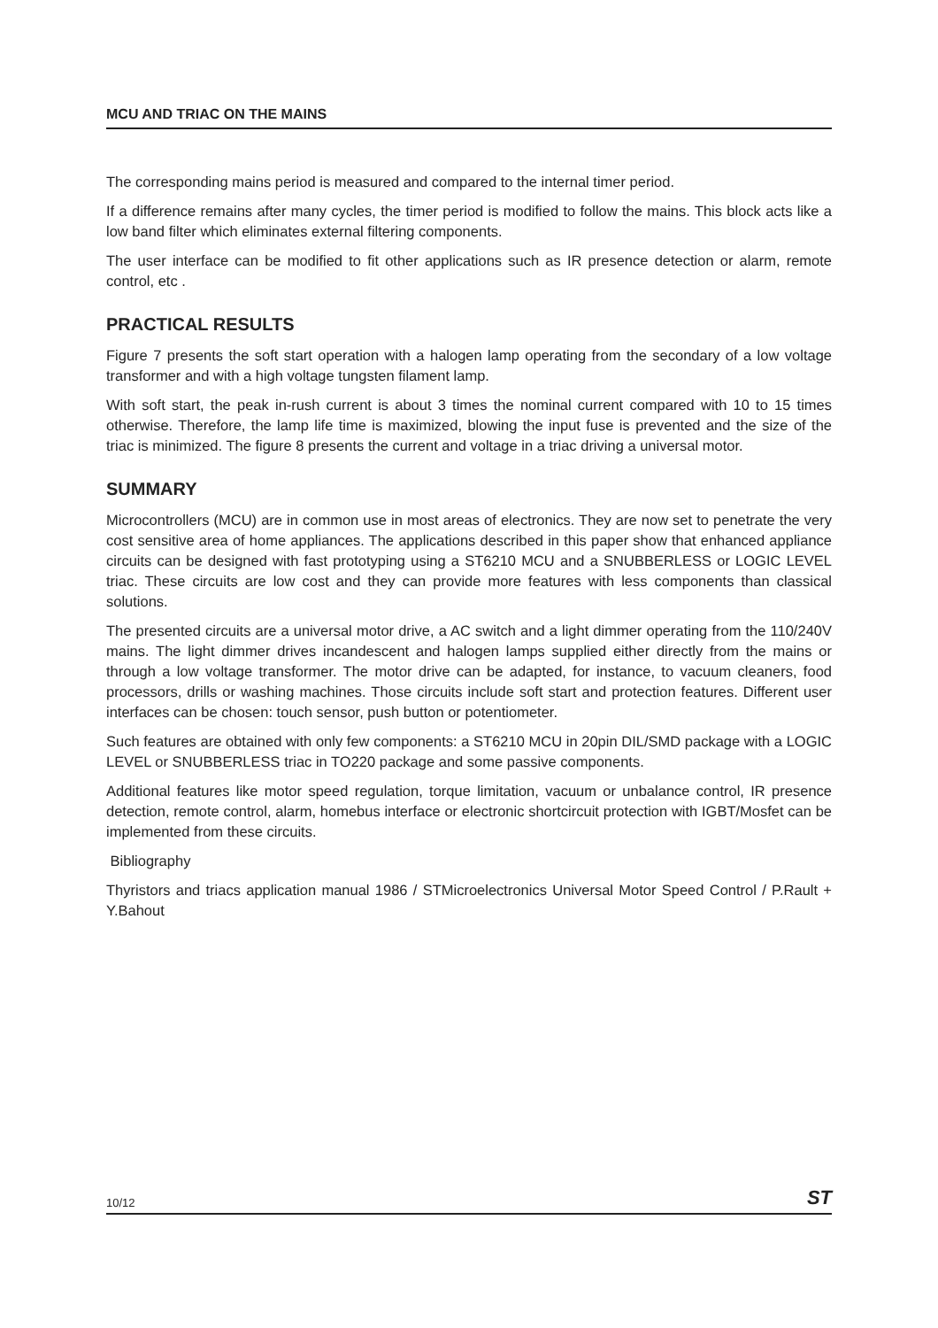MCU AND TRIAC ON THE MAINS
The corresponding mains period is measured and compared to the internal timer period.
If a difference remains after many cycles, the timer period is modified to follow the mains. This block acts like a low band filter which eliminates external filtering components.
The user interface can be modified to fit other applications such as IR presence detection or alarm, remote control, etc .
PRACTICAL RESULTS
Figure 7 presents the soft start operation with a halogen lamp operating from the secondary of a low voltage transformer and with a high voltage tungsten filament lamp.
With soft start, the peak in-rush current is about 3 times the nominal current compared with 10 to 15 times otherwise. Therefore, the lamp life time is maximized, blowing the input fuse is prevented and the size of the triac is minimized. The figure 8 presents the current and voltage in a triac driving a universal motor.
SUMMARY
Microcontrollers (MCU) are in common use in most areas of electronics. They are now set to penetrate the very cost sensitive area of home appliances. The applications described in this paper show that enhanced appliance circuits can be designed with fast prototyping using a ST6210 MCU and a SNUBBERLESS or LOGIC LEVEL triac. These circuits are low cost and they can provide more features with less components than classical solutions.
The presented circuits are a universal motor drive, a AC switch and a light dimmer operating from the 110/240V mains. The light dimmer drives incandescent and halogen lamps supplied either directly from the mains or through a low voltage transformer. The motor drive can be adapted, for instance, to vacuum cleaners, food processors, drills or washing machines. Those circuits include soft start and protection features. Different user interfaces can be chosen: touch sensor, push button or potentiometer.
Such features are obtained with only few components: a ST6210 MCU in 20pin DIL/SMD package with a LOGIC LEVEL or SNUBBERLESS triac in TO220 package and some passive components.
Additional features like motor speed regulation, torque limitation, vacuum or unbalance control, IR presence detection, remote control, alarm, homebus interface or electronic shortcircuit protection with IGBT/Mosfet can be implemented from these circuits.
Bibliography
Thyristors and triacs application manual 1986 / STMicroelectronics Universal Motor Speed Control / P.Rault + Y.Bahout
10/12 ST